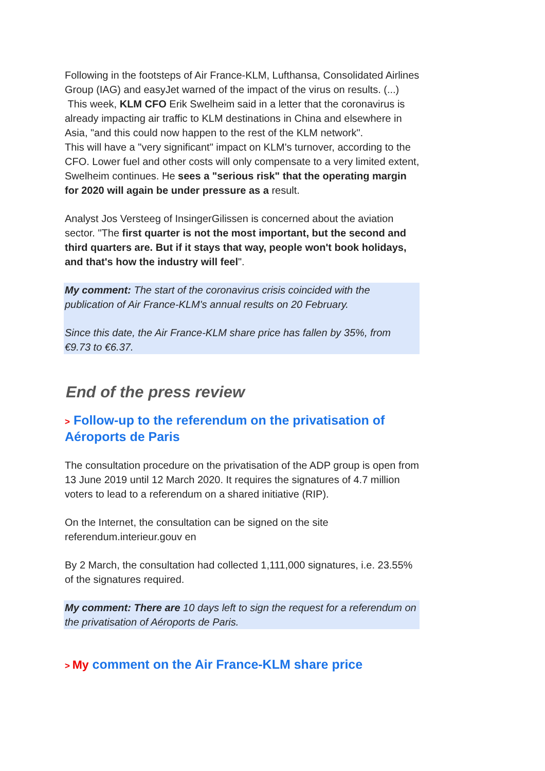Following in the footsteps of Air France-KLM, Lufthansa, Consolidated Airlines Group (IAG) and easyJet warned of the impact of the virus on results. (...)
This week, KLM CFO Erik Swelheim said in a letter that the coronavirus is already impacting air traffic to KLM destinations in China and elsewhere in Asia, "and this could now happen to the rest of the KLM network".
This will have a "very significant" impact on KLM's turnover, according to the CFO. Lower fuel and other costs will only compensate to a very limited extent, Swelheim continues. He sees a "serious risk" that the operating margin for 2020 will again be under pressure as a result.
Analyst Jos Versteeg of InsingerGilissen is concerned about the aviation sector. "The first quarter is not the most important, but the second and third quarters are. But if it stays that way, people won't book holidays, and that's how the industry will feel".
My comment: The start of the coronavirus crisis coincided with the publication of Air France-KLM's annual results on 20 February.
Since this date, the Air France-KLM share price has fallen by 35%, from €9.73 to €6.37.
End of the press review
> Follow-up to the referendum on the privatisation of Aéroports de Paris
The consultation procedure on the privatisation of the ADP group is open from 13 June 2019 until 12 March 2020. It requires the signatures of 4.7 million voters to lead to a referendum on a shared initiative (RIP).
On the Internet, the consultation can be signed on the site referendum.interieur.gouv en
By 2 March, the consultation had collected 1,111,000 signatures, i.e. 23.55% of the signatures required.
My comment: There are 10 days left to sign the request for a referendum on the privatisation of Aéroports de Paris.
> My comment on the Air France-KLM share price